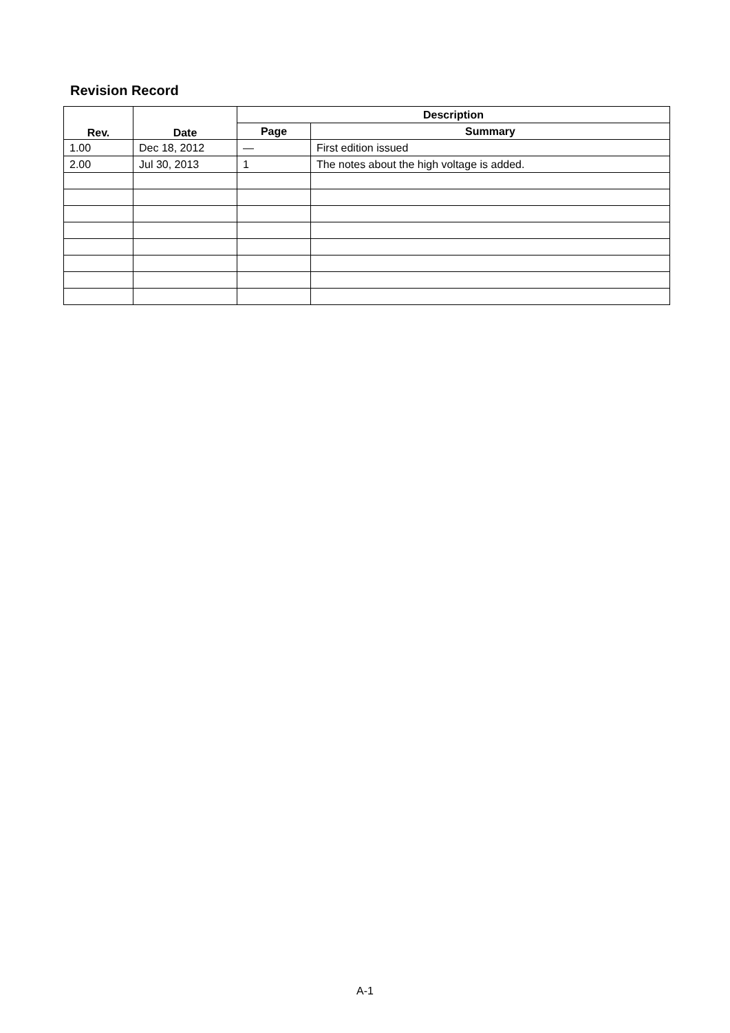Revision Record
| Rev. | Date | Description | |
| --- | --- | --- | --- |
| | | Page | Summary |
| 1.00 | Dec 18, 2012 | — | First edition issued |
| 2.00 | Jul 30, 2013 | 1 | The notes about the high voltage is added. |
A-1